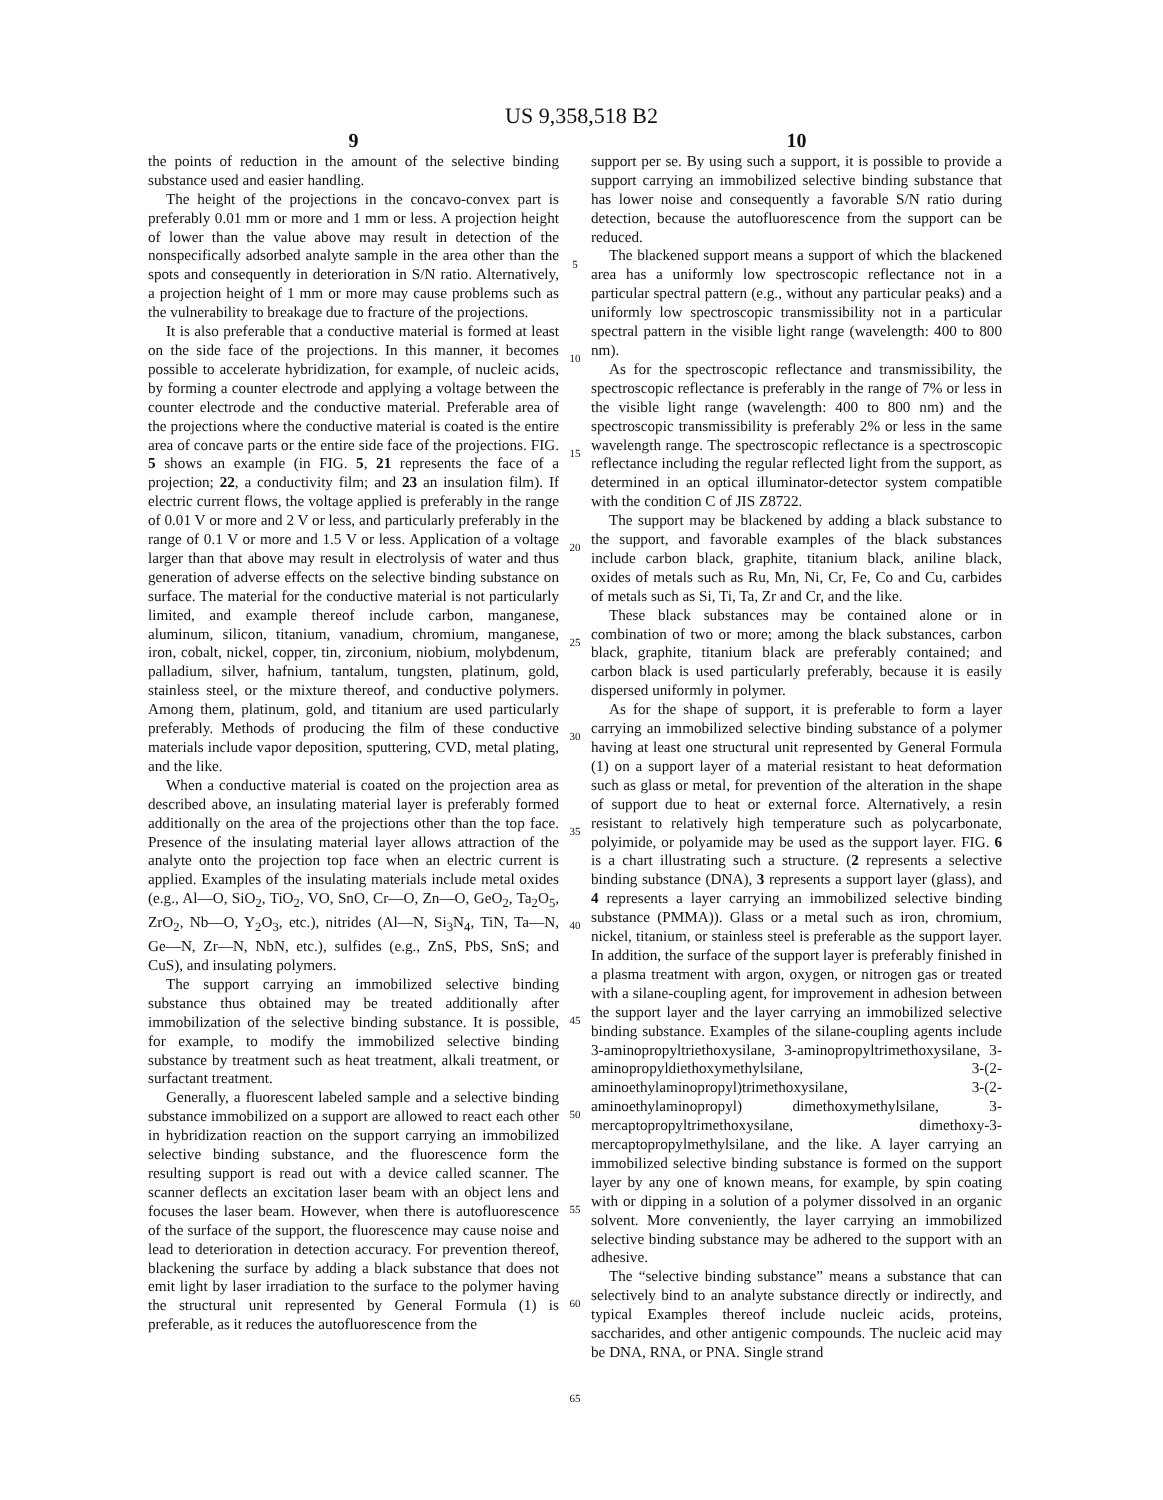US 9,358,518 B2
9
the points of reduction in the amount of the selective binding substance used and easier handling.
The height of the projections in the concavo-convex part is preferably 0.01 mm or more and 1 mm or less. A projection height of lower than the value above may result in detection of the nonspecifically adsorbed analyte sample in the area other than the spots and consequently in deterioration in S/N ratio. Alternatively, a projection height of 1 mm or more may cause problems such as the vulnerability to breakage due to fracture of the projections.
It is also preferable that a conductive material is formed at least on the side face of the projections. In this manner, it becomes possible to accelerate hybridization, for example, of nucleic acids, by forming a counter electrode and applying a voltage between the counter electrode and the conductive material. Preferable area of the projections where the conductive material is coated is the entire area of concave parts or the entire side face of the projections. FIG. 5 shows an example (in FIG. 5, 21 represents the face of a projection; 22, a conductivity film; and 23 an insulation film). If electric current flows, the voltage applied is preferably in the range of 0.01 V or more and 2 V or less, and particularly preferably in the range of 0.1 V or more and 1.5 V or less. Application of a voltage larger than that above may result in electrolysis of water and thus generation of adverse effects on the selective binding substance on surface. The material for the conductive material is not particularly limited, and example thereof include carbon, manganese, aluminum, silicon, titanium, vanadium, chromium, manganese, iron, cobalt, nickel, copper, tin, zirconium, niobium, molybdenum, palladium, silver, hafnium, tantalum, tungsten, platinum, gold, stainless steel, or the mixture thereof, and conductive polymers. Among them, platinum, gold, and titanium are used particularly preferably. Methods of producing the film of these conductive materials include vapor deposition, sputtering, CVD, metal plating, and the like.
When a conductive material is coated on the projection area as described above, an insulating material layer is preferably formed additionally on the area of the projections other than the top face. Presence of the insulating material layer allows attraction of the analyte onto the projection top face when an electric current is applied. Examples of the insulating materials include metal oxides (e.g., Al—O, SiO<sub>2</sub>, TiO<sub>2</sub>, VO, SnO, Cr—O, Zn—O, GeO<sub>2</sub>, Ta<sub>2</sub>O<sub>5</sub>, ZrO<sub>2</sub>, Nb—O, Y<sub>2</sub>O<sub>3</sub>, etc.), nitrides (Al—N, Si<sub>3</sub>N<sub>4</sub>, TiN, Ta—N, Ge—N, Zr—N, NbN, etc.), sulfides (e.g., ZnS, PbS, SnS; and CuS), and insulating polymers.
The support carrying an immobilized selective binding substance thus obtained may be treated additionally after immobilization of the selective binding substance. It is possible, for example, to modify the immobilized selective binding substance by treatment such as heat treatment, alkali treatment, or surfactant treatment.
Generally, a fluorescent labeled sample and a selective binding substance immobilized on a support are allowed to react each other in hybridization reaction on the support carrying an immobilized selective binding substance, and the fluorescence form the resulting support is read out with a device called scanner. The scanner deflects an excitation laser beam with an object lens and focuses the laser beam. However, when there is autofluorescence of the surface of the support, the fluorescence may cause noise and lead to deterioration in detection accuracy. For prevention thereof, blackening the surface by adding a black substance that does not emit light by laser irradiation to the surface to the polymer having the structural unit represented by General Formula (1) is preferable, as it reduces the autofluorescence from the
5
10
15
20
25
30
35
40
45
50
55
60
65
10
support per se. By using such a support, it is possible to provide a support carrying an immobilized selective binding substance that has lower noise and consequently a favorable S/N ratio during detection, because the autofluorescence from the support can be reduced.
The blackened support means a support of which the blackened area has a uniformly low spectroscopic reflectance not in a particular spectral pattern (e.g., without any particular peaks) and a uniformly low spectroscopic transmissibility not in a particular spectral pattern in the visible light range (wavelength: 400 to 800 nm).
As for the spectroscopic reflectance and transmissibility, the spectroscopic reflectance is preferably in the range of 7% or less in the visible light range (wavelength: 400 to 800 nm) and the spectroscopic transmissibility is preferably 2% or less in the same wavelength range. The spectroscopic reflectance is a spectroscopic reflectance including the regular reflected light from the support, as determined in an optical illuminator-detector system compatible with the condition C of JIS Z8722.
The support may be blackened by adding a black substance to the support, and favorable examples of the black substances include carbon black, graphite, titanium black, aniline black, oxides of metals such as Ru, Mn, Ni, Cr, Fe, Co and Cu, carbides of metals such as Si, Ti, Ta, Zr and Cr, and the like.
These black substances may be contained alone or in combination of two or more; among the black substances, carbon black, graphite, titanium black are preferably contained; and carbon black is used particularly preferably, because it is easily dispersed uniformly in polymer.
As for the shape of support, it is preferable to form a layer carrying an immobilized selective binding substance of a polymer having at least one structural unit represented by General Formula (1) on a support layer of a material resistant to heat deformation such as glass or metal, for prevention of the alteration in the shape of support due to heat or external force. Alternatively, a resin resistant to relatively high temperature such as polycarbonate, polyimide, or polyamide may be used as the support layer. FIG. 6 is a chart illustrating such a structure. (2 represents a selective binding substance (DNA), 3 represents a support layer (glass), and 4 represents a layer carrying an immobilized selective binding substance (PMMA)). Glass or a metal such as iron, chromium, nickel, titanium, or stainless steel is preferable as the support layer. In addition, the surface of the support layer is preferably finished in a plasma treatment with argon, oxygen, or nitrogen gas or treated with a silane-coupling agent, for improvement in adhesion between the support layer and the layer carrying an immobilized selective binding substance. Examples of the silane-coupling agents include 3-aminopropyltriethoxysilane, 3-aminopropyltrimethoxysilane, 3-aminopropyldiethoxymethylsilane, 3-(2-aminoethylaminopropyl)trimethoxysilane, 3-(2-aminoethylaminopropyl) dimethoxymethylsilane, 3-mercaptopropyltrimethoxysilane, dimethoxy-3-mercaptopropylmethylsilane, and the like. A layer carrying an immobilized selective binding substance is formed on the support layer by any one of known means, for example, by spin coating with or dipping in a solution of a polymer dissolved in an organic solvent. More conveniently, the layer carrying an immobilized selective binding substance may be adhered to the support with an adhesive.
The “selective binding substance” means a substance that can selectively bind to an analyte substance directly or indirectly, and typical Examples thereof include nucleic acids, proteins, saccharides, and other antigenic compounds. The nucleic acid may be DNA, RNA, or PNA. Single strand